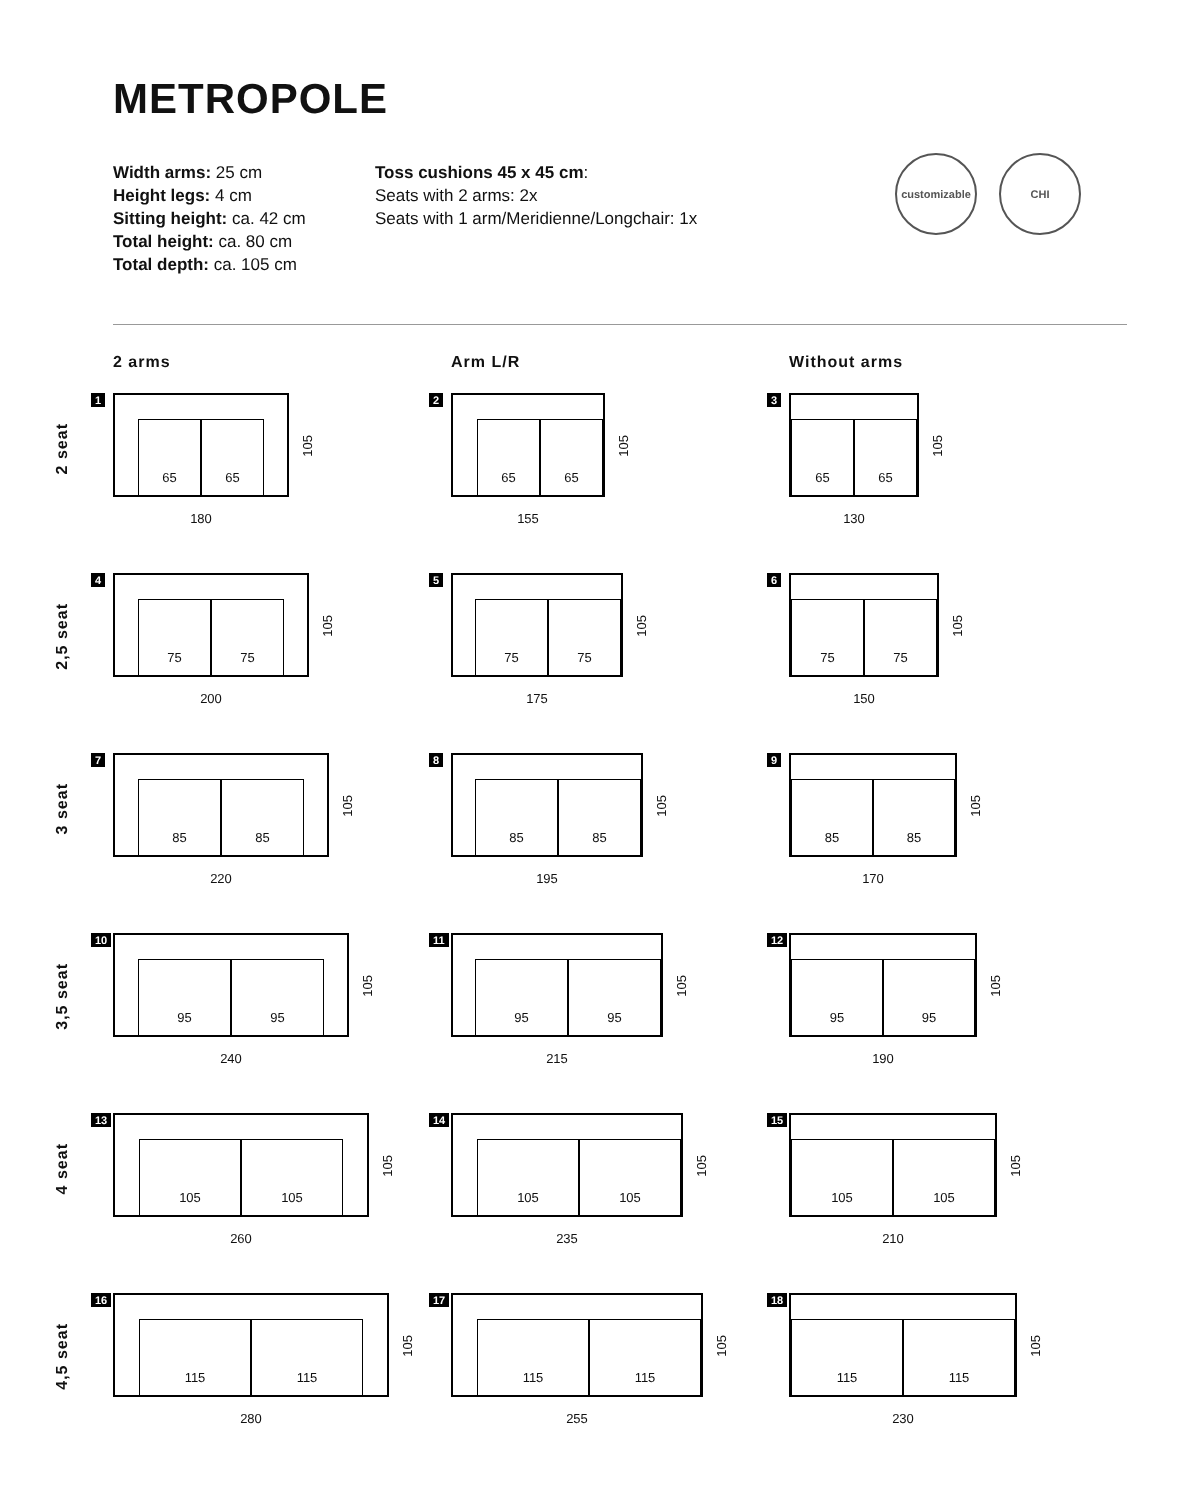METROPOLE
Width arms: 25 cm
Height legs: 4 cm
Sitting height: ca. 42 cm
Total height: ca. 80 cm
Total depth: ca. 105 cm
Toss cushions 45 x 45 cm:
Seats with 2 arms: 2x
Seats with 1 arm/Meridienne/Longchair: 1x
customizable
CHI
2 arms Arm L/R Without arms
2 seat
1
65
65
105
180
2
65
65
105
155
3
65
65
105
130
2,5 seat
4
75
75
105
200
5
75
75
105
175
6
75
75
105
150
3 seat
7
85
85
105
220
8
85
85
105
195
9
85
85
105
170
3,5 seat
10
95
95
105
240
11
95
95
105
215
12
95
95
105
190
4 seat
13
105
105
105
260
14
105
105
105
235
15
105
105
105
210
4,5 seat
16
115
115
105
280
17
115
115
105
255
18
115
115
105
230